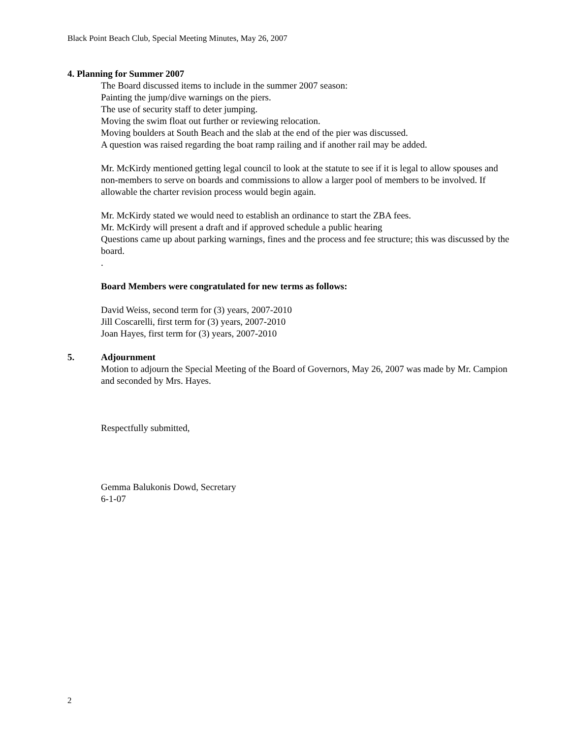Black Point Beach Club, Special Meeting Minutes, May 26, 2007
4. Planning for Summer 2007
The Board discussed items to include in the summer 2007 season:
Painting the jump/dive warnings on the piers.
The use of security staff to deter jumping.
Moving the swim float out further or reviewing relocation.
Moving boulders at South Beach and the slab at the end of the pier was discussed.
A question was raised regarding the boat ramp railing and if another rail may be added.
Mr. McKirdy mentioned getting legal council to look at the statute to see if it is legal to allow spouses and non-members to serve on boards and commissions to allow a larger pool of members to be involved. If allowable the charter revision process would begin again.
Mr. McKirdy stated we would need to establish an ordinance to start the ZBA fees.
Mr. McKirdy will present a draft and if approved schedule a public hearing
Questions came up about parking warnings, fines and the process and fee structure; this was discussed by the board.
.
Board Members were congratulated for new terms as follows:
David Weiss, second term for (3) years, 2007-2010
Jill Coscarelli, first term for (3) years, 2007-2010
Joan Hayes, first term for (3) years, 2007-2010
5. Adjournment
Motion to adjourn the Special Meeting of the Board of Governors, May 26, 2007 was made by Mr. Campion and seconded by Mrs. Hayes.
Respectfully submitted,
Gemma Balukonis Dowd, Secretary
6-1-07
2